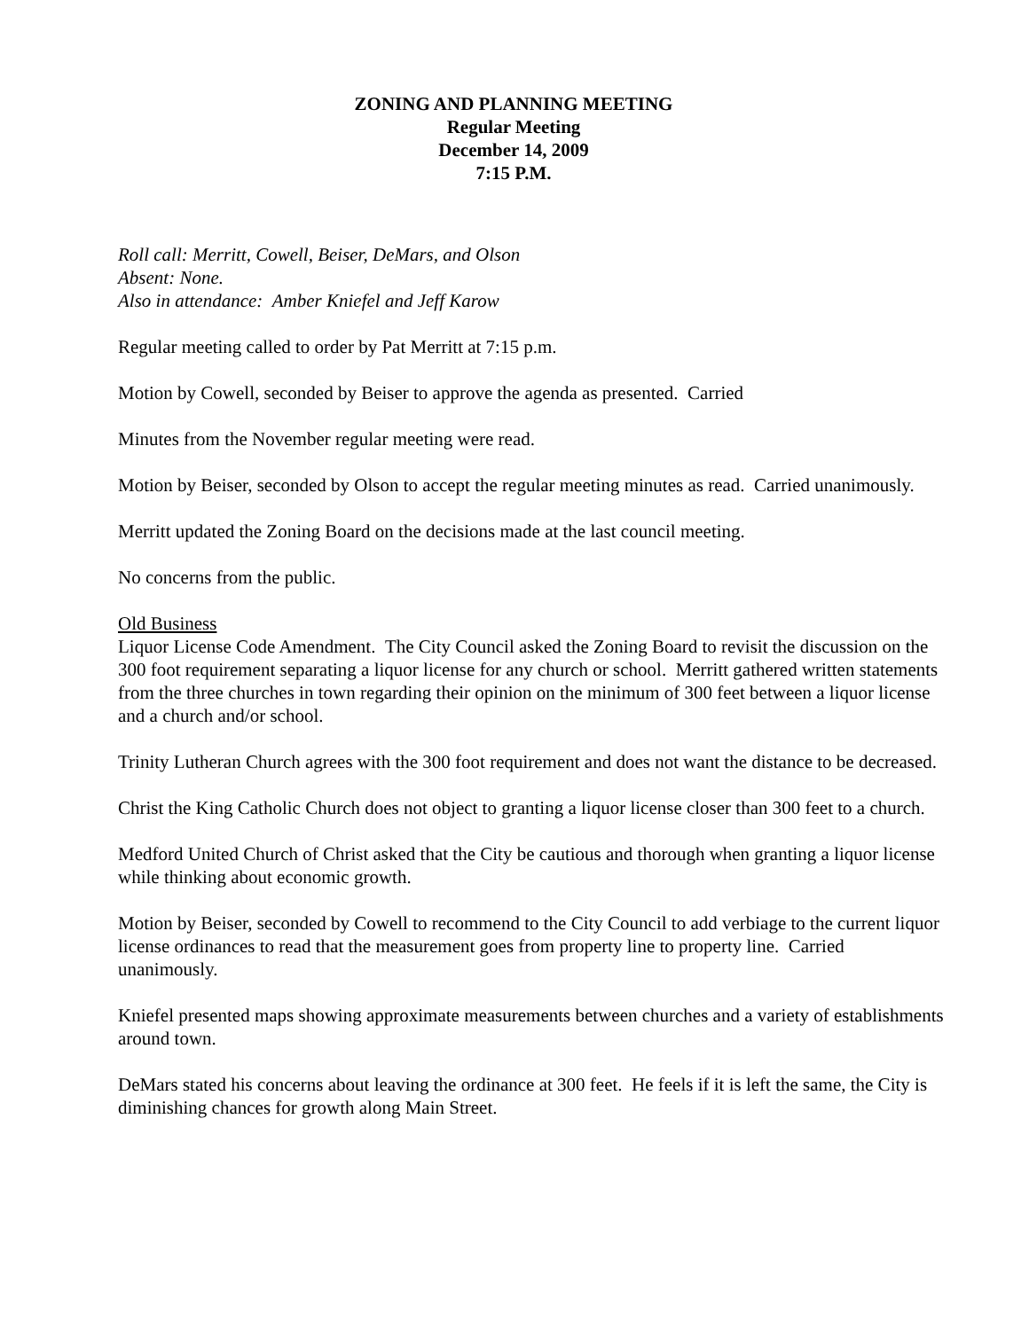ZONING AND PLANNING MEETING
Regular Meeting
December 14, 2009
7:15 P.M.
Roll call: Merritt, Cowell, Beiser, DeMars, and Olson
Absent: None.
Also in attendance: Amber Kniefel and Jeff Karow
Regular meeting called to order by Pat Merritt at 7:15 p.m.
Motion by Cowell, seconded by Beiser to approve the agenda as presented. Carried
Minutes from the November regular meeting were read.
Motion by Beiser, seconded by Olson to accept the regular meeting minutes as read. Carried unanimously.
Merritt updated the Zoning Board on the decisions made at the last council meeting.
No concerns from the public.
Old Business
Liquor License Code Amendment. The City Council asked the Zoning Board to revisit the discussion on the 300 foot requirement separating a liquor license for any church or school. Merritt gathered written statements from the three churches in town regarding their opinion on the minimum of 300 feet between a liquor license and a church and/or school.
Trinity Lutheran Church agrees with the 300 foot requirement and does not want the distance to be decreased.
Christ the King Catholic Church does not object to granting a liquor license closer than 300 feet to a church.
Medford United Church of Christ asked that the City be cautious and thorough when granting a liquor license while thinking about economic growth.
Motion by Beiser, seconded by Cowell to recommend to the City Council to add verbiage to the current liquor license ordinances to read that the measurement goes from property line to property line. Carried unanimously.
Kniefel presented maps showing approximate measurements between churches and a variety of establishments around town.
DeMars stated his concerns about leaving the ordinance at 300 feet. He feels if it is left the same, the City is diminishing chances for growth along Main Street.